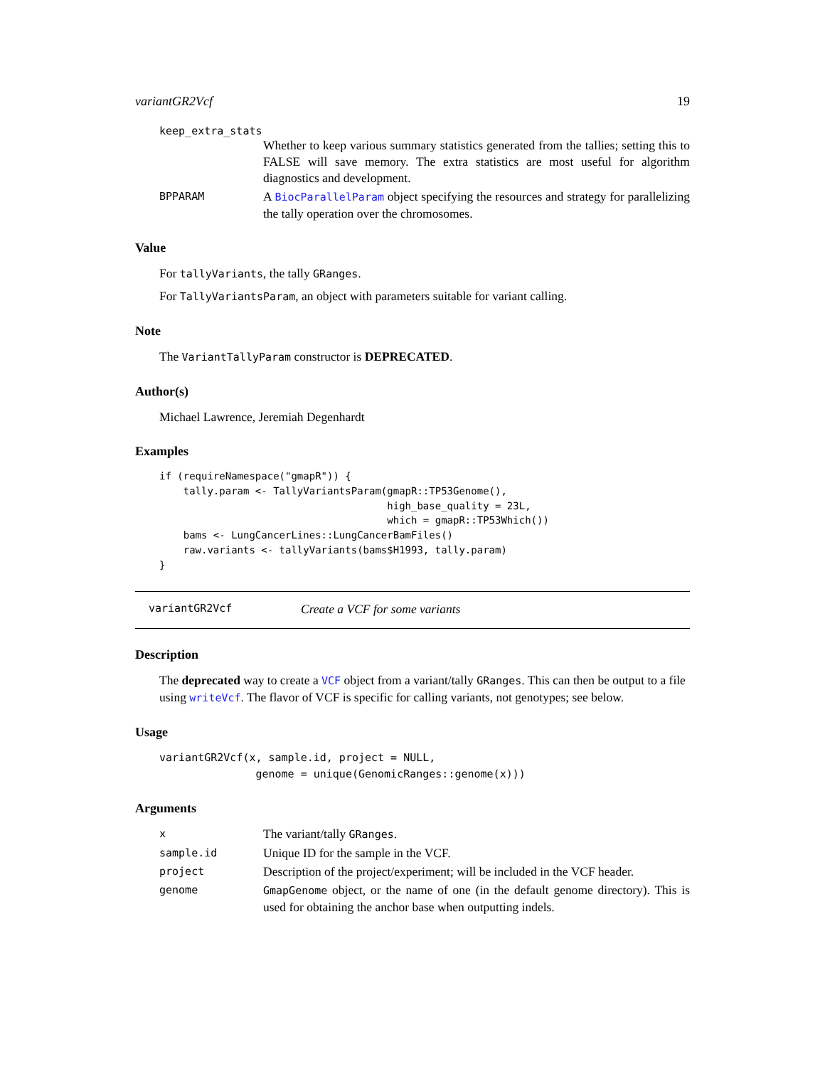variantGR2Vcf 19
keep_extra_stats
Whether to keep various summary statistics generated from the tallies; setting this to FALSE will save memory. The extra statistics are most useful for algorithm diagnostics and development.
BPPARAM
A BiocParallelParam object specifying the resources and strategy for parallelizing the tally operation over the chromosomes.
Value
For tallyVariants, the tally GRanges.
For TallyVariantsParam, an object with parameters suitable for variant calling.
Note
The VariantTallyParam constructor is DEPRECATED.
Author(s)
Michael Lawrence, Jeremiah Degenhardt
Examples
if (requireNamespace("gmapR")) {
    tally.param <- TallyVariantsParam(gmapR::TP53Genome(),
                                      high_base_quality = 23L,
                                      which = gmapR::TP53Which())
    bams <- LungCancerLines::LungCancerBamFiles()
    raw.variants <- tallyVariants(bams$H1993, tally.param)
}
variantGR2Vcf Create a VCF for some variants
Description
The deprecated way to create a VCF object from a variant/tally GRanges. This can then be output to a file using writeVcf. The flavor of VCF is specific for calling variants, not genotypes; see below.
Usage
variantGR2Vcf(x, sample.id, project = NULL,
               genome = unique(GenomicRanges::genome(x)))
Arguments
x
The variant/tally GRanges.
sample.id
Unique ID for the sample in the VCF.
project
Description of the project/experiment; will be included in the VCF header.
genome GmapGenome object, or the name of one (in the default genome directory). This is used for obtaining the anchor base when outputting indels.